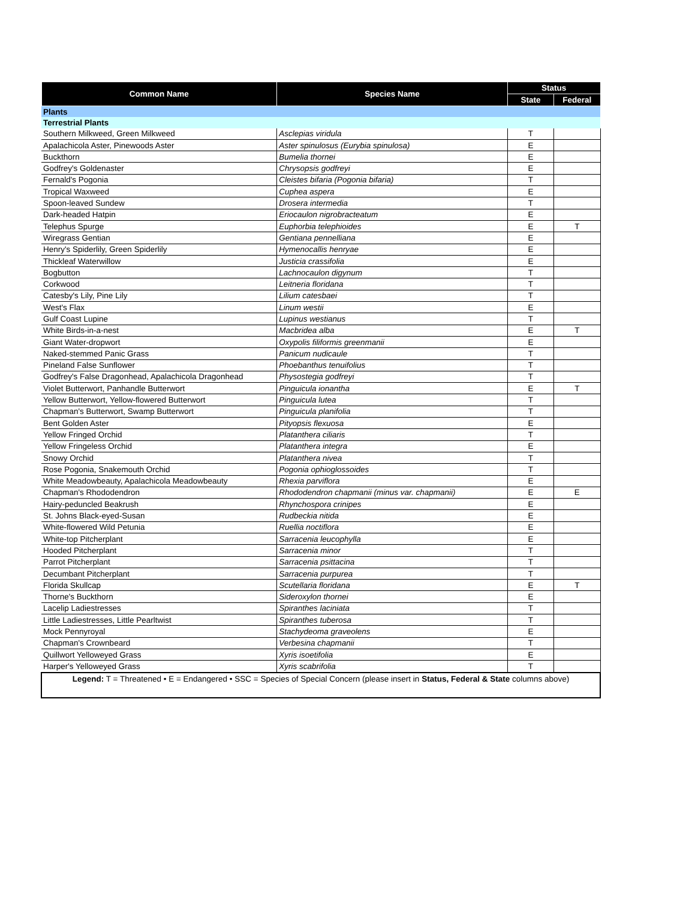| Common Name | Species Name | Status | |
| --- | --- | --- | --- |
| | | State | Federal |
| Plants | | | |
| Terrestrial Plants | | | |
| Southern Milkweed, Green Milkweed | Asclepias viridula | T | |
| Apalachicola Aster, Pinewoods Aster | Aster spinulosus (Eurybia spinulosa) | E | |
| Buckthorn | Bumelia thornei | E | |
| Godfrey's Goldenaster | Chrysopsis godfreyi | E | |
| Fernald's Pogonia | Cleistes bifaria (Pogonia bifaria) | T | |
| Tropical Waxweed | Cuphea aspera | E | |
| Spoon-leaved Sundew | Drosera intermedia | T | |
| Dark-headed Hatpin | Eriocaulon nigrobracteatum | E | |
| Telephus Spurge | Euphorbia telephioides | E | T |
| Wiregrass Gentian | Gentiana pennelliana | E | |
| Henry's Spiderlily, Green Spiderlily | Hymenocallis henryae | E | |
| Thickleaf Waterwillow | Justicia crassifolia | E | |
| Bogbutton | Lachnocaulon digynum | T | |
| Corkwood | Leitneria floridana | T | |
| Catesby's Lily, Pine Lily | Lilium catesbaei | T | |
| West's Flax | Linum westii | E | |
| Gulf Coast Lupine | Lupinus westianus | T | |
| White Birds-in-a-nest | Macbridea alba | E | T |
| Giant Water-dropwort | Oxypolis filiformis greenmanii | E | |
| Naked-stemmed Panic Grass | Panicum nudicaule | T | |
| Pineland False Sunflower | Phoebanthus tenuifolius | T | |
| Godfrey's False Dragonhead, Apalachicola Dragonhead | Physostegia godfreyi | T | |
| Violet Butterwort, Panhandle Butterwort | Pinguicula ionantha | E | T |
| Yellow Butterwort, Yellow-flowered Butterwort | Pinguicula lutea | T | |
| Chapman's Butterwort, Swamp Butterwort | Pinguicula planifolia | T | |
| Bent Golden Aster | Pityopsis flexuosa | E | |
| Yellow Fringed Orchid | Platanthera ciliaris | T | |
| Yellow Fringeless Orchid | Platanthera integra | E | |
| Snowy Orchid | Platanthera nivea | T | |
| Rose Pogonia, Snakemouth Orchid | Pogonia ophioglossoides | T | |
| White Meadowbeauty, Apalachicola Meadowbeauty | Rhexia parviflora | E | |
| Chapman's Rhododendron | Rhododendron chapmanii (minus var. chapmanii) | E | E |
| Hairy-peduncled Beakrush | Rhynchospora crinipes | E | |
| St. Johns Black-eyed-Susan | Rudbeckia nitida | E | |
| White-flowered Wild Petunia | Ruellia noctiflora | E | |
| White-top Pitcherplant | Sarracenia leucophylla | E | |
| Hooded Pitcherplant | Sarracenia minor | T | |
| Parrot Pitcherplant | Sarracenia psittacina | T | |
| Decumbant Pitcherplant | Sarracenia purpurea | T | |
| Florida Skullcap | Scutellaria floridana | E | T |
| Thorne's Buckthorn | Sideroxylon thornei | E | |
| Lacelip Ladiestresses | Spiranthes laciniata | T | |
| Little Ladiestresses, Little Pearltwist | Spiranthes tuberosa | T | |
| Mock Pennyroyal | Stachydeoma graveolens | E | |
| Chapman's Crownbeard | Verbesina chapmanii | T | |
| Quillwort Yelloweyed Grass | Xyris isoetifolia | E | |
| Harper's Yelloweyed Grass | Xyris scabrifolia | T | |
| Legend: T = Threatened • E = Endangered • SSC = Species of Special Concern (please insert in Status, Federal & State columns above) | | | |